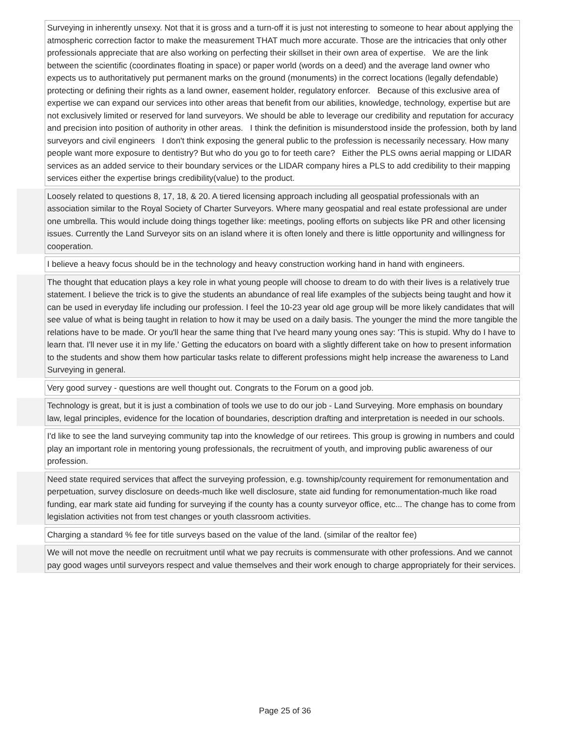| | Surveying in inherently unsexy. Not that it is gross and a turn-off it is just not interesting to someone to hear about applying the atmospheric correction factor to make the measurement THAT much more accurate. Those are the intricacies that only other professionals appreciate that are also working on perfecting their skillset in their own area of expertise. We are the link between the scientific (coordinates floating in space) or paper world (words on a deed) and the average land owner who expects us to authoritatively put permanent marks on the ground (monuments) in the correct locations (legally defendable) protecting or defining their rights as a land owner, easement holder, regulatory enforcer. Because of this exclusive area of expertise we can expand our services into other areas that benefit from our abilities, knowledge, technology, expertise but are not exclusively limited or reserved for land surveyors. We should be able to leverage our credibility and reputation for accuracy and precision into position of authority in other areas. I think the definition is misunderstood inside the profession, both by land surveyors and civil engineers I don't think exposing the general public to the profession is necessarily necessary. How many people want more exposure to dentistry? But who do you go to for teeth care? Either the PLS owns aerial mapping or LIDAR services as an added service to their boundary services or the LIDAR company hires a PLS to add credibility to their mapping services either the expertise brings credibility(value) to the product. |
| | Loosely related to questions 8, 17, 18, & 20. A tiered licensing approach including all geospatial professionals with an association similar to the Royal Society of Charter Surveyors. Where many geospatial and real estate professional are under one umbrella. This would include doing things together like: meetings, pooling efforts on subjects like PR and other licensing issues. Currently the Land Surveyor sits on an island where it is often lonely and there is little opportunity and willingness for cooperation. |
| | I believe a heavy focus should be in the technology and heavy construction working hand in hand with engineers. |
| | The thought that education plays a key role in what young people will choose to dream to do with their lives is a relatively true statement. I believe the trick is to give the students an abundance of real life examples of the subjects being taught and how it can be used in everyday life including our profession. I feel the 10-23 year old age group will be more likely candidates that will see value of what is being taught in relation to how it may be used on a daily basis. The younger the mind the more tangible the relations have to be made. Or you'll hear the same thing that I've heard many young ones say: 'This is stupid. Why do I have to learn that. I'll never use it in my life.' Getting the educators on board with a slightly different take on how to present information to the students and show them how particular tasks relate to different professions might help increase the awareness to Land Surveying in general. |
| | Very good survey - questions are well thought out. Congrats to the Forum on a good job. |
| | Technology is great, but it is just a combination of tools we use to do our job - Land Surveying. More emphasis on boundary law, legal principles, evidence for the location of boundaries, description drafting and interpretation is needed in our schools. |
| | I'd like to see the land surveying community tap into the knowledge of our retirees. This group is growing in numbers and could play an important role in mentoring young professionals, the recruitment of youth, and improving public awareness of our profession. |
| | Need state required services that affect the surveying profession, e.g. township/county requirement for remonumentation and perpetuation, survey disclosure on deeds-much like well disclosure, state aid funding for remonumentation-much like road funding, ear mark state aid funding for surveying if the county has a county surveyor office, etc... The change has to come from legislation activities not from test changes or youth classroom activities. |
| | Charging a standard % fee for title surveys based on the value of the land. (similar of the realtor fee) |
| | We will not move the needle on recruitment until what we pay recruits is commensurate with other professions. And we cannot pay good wages until surveyors respect and value themselves and their work enough to charge appropriately for their services. |
Page 25 of 36